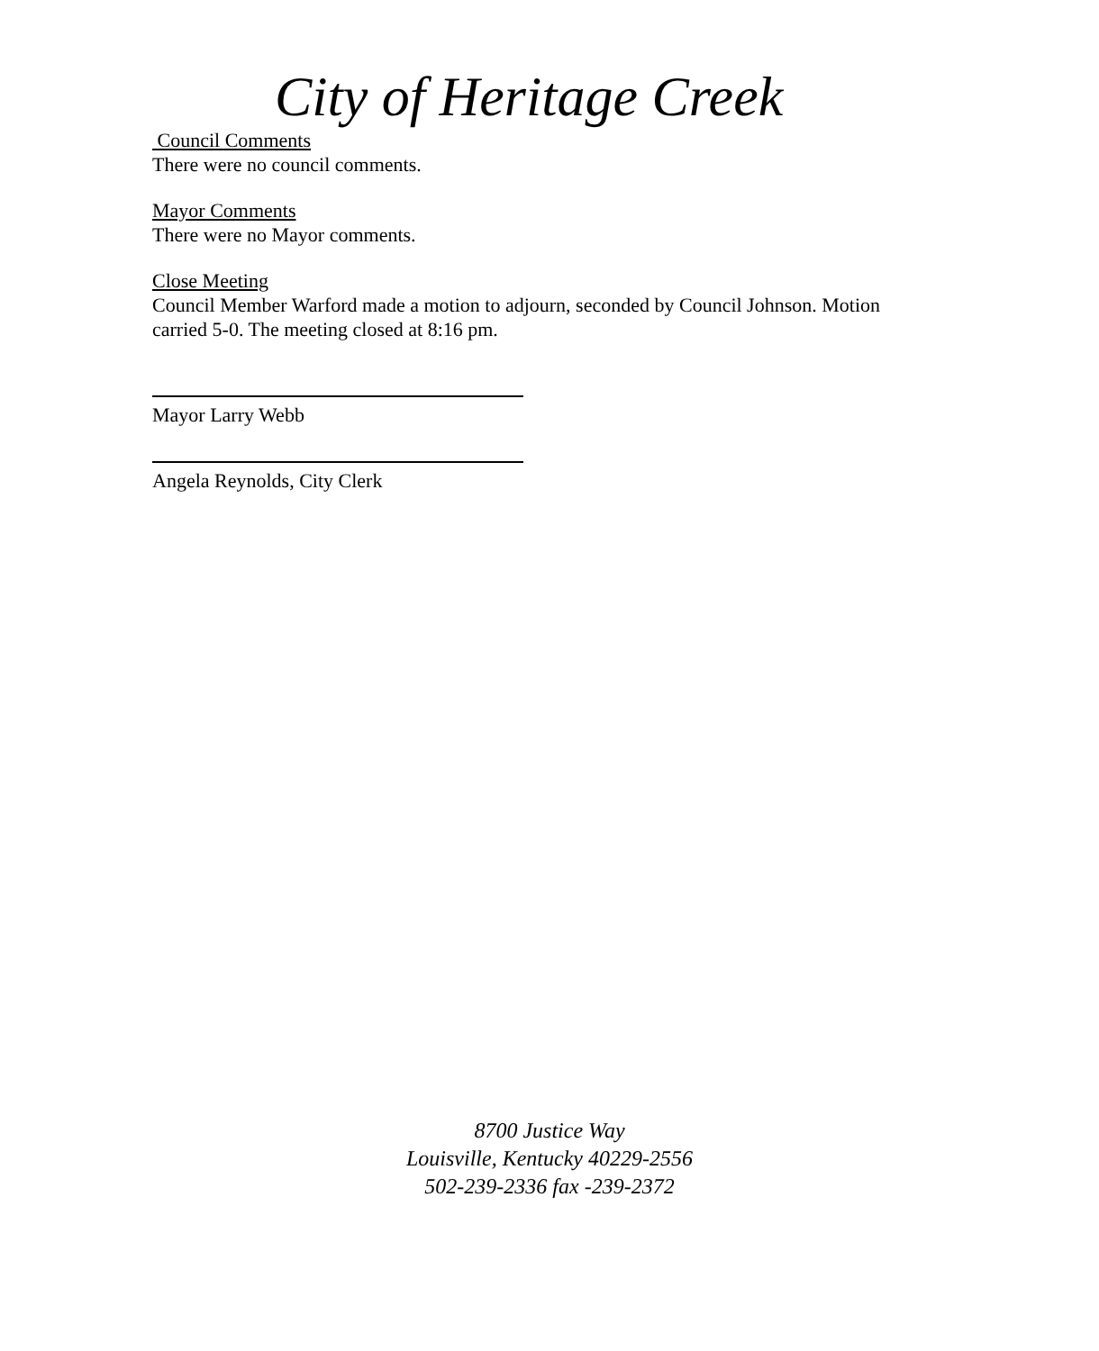City of Heritage Creek
Council Comments
There were no council comments.
Mayor Comments
There were no Mayor comments.
Close Meeting
Council Member Warford made a motion to adjourn, seconded by Council Johnson. Motion carried 5-0. The meeting closed at 8:16 pm.
Mayor Larry Webb
Angela Reynolds, City Clerk
8700 Justice Way
Louisville, Kentucky 40229-2556
502-239-2336 fax -239-2372